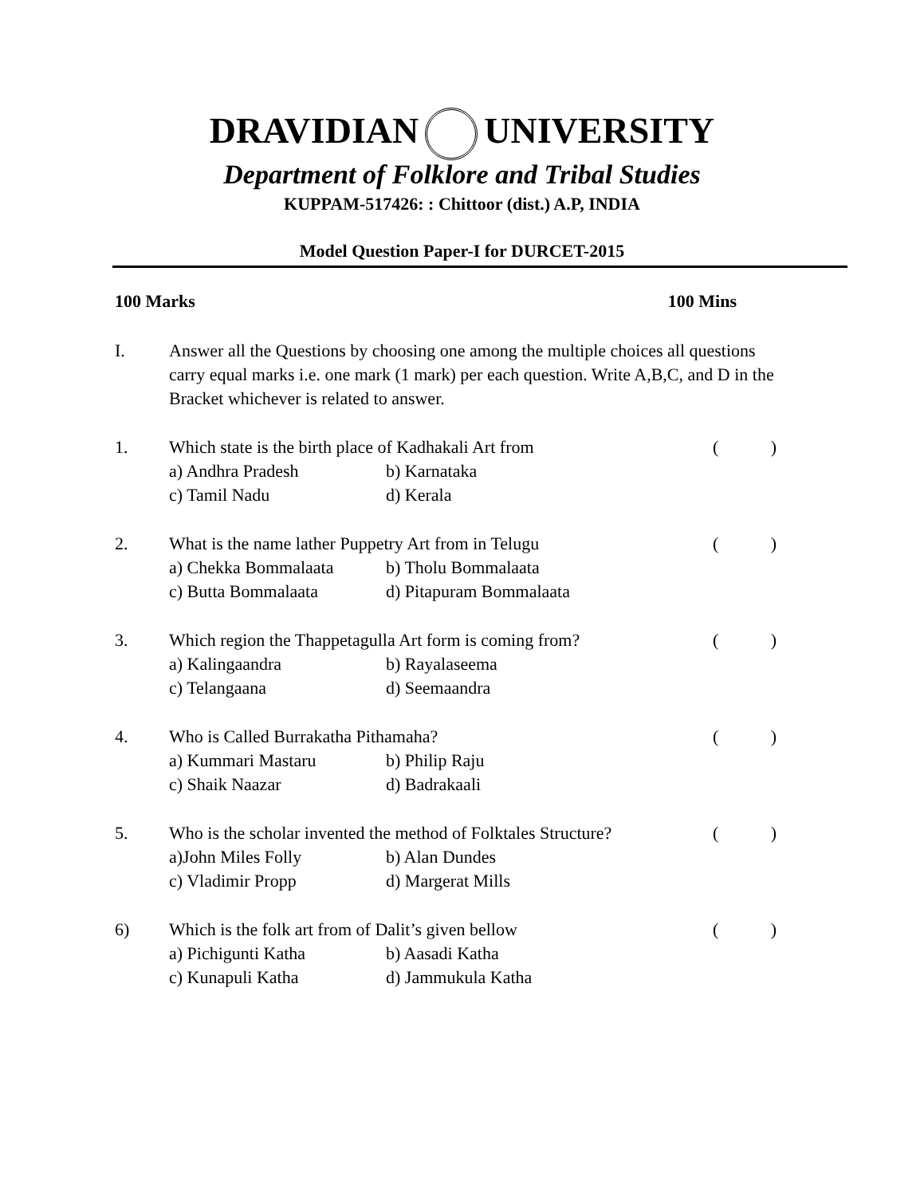DRAVIDIAN UNIVERSITY
Department of Folklore and Tribal Studies
KUPPAM-517426: : Chittoor (dist.) A.P, INDIA
Model Question Paper-I for DURCET-2015
100 Marks 100 Mins
I. Answer all the Questions by choosing one among the multiple choices all questions carry equal marks i.e. one mark (1 mark) per each question. Write A,B,C, and D in the Bracket whichever is related to answer.
1. Which state is the birth place of Kadhakali Art from ()
a) Andhra Pradesh b) Karnataka
c) Tamil Nadu d) Kerala
2. What is the name lather Puppetry Art from in Telugu ()
a) Chekka Bommalaata b) Tholu Bommalaata
c) Butta Bommalaata d) Pitapuram Bommalaata
3. Which region the Thappetagulla Art form is coming from? ()
a) Kalingaandra b) Rayalaseema
c) Telangaana d) Seemaandra
4. Who is Called Burrakatha Pithamaha? ()
a) Kummari Mastaru b) Philip Raju
c) Shaik Naazar d) Badrakaali
5. Who is the scholar invented the method of Folktales Structure? ()
a)John Miles Folly b) Alan Dundes
c) Vladimir Propp d) Margerat Mills
6) Which is the folk art from of Dalit’s given bellow ()
a) Pichigunti Katha b) Aasadi Katha
c) Kunapuli Katha d) Jammukula Katha